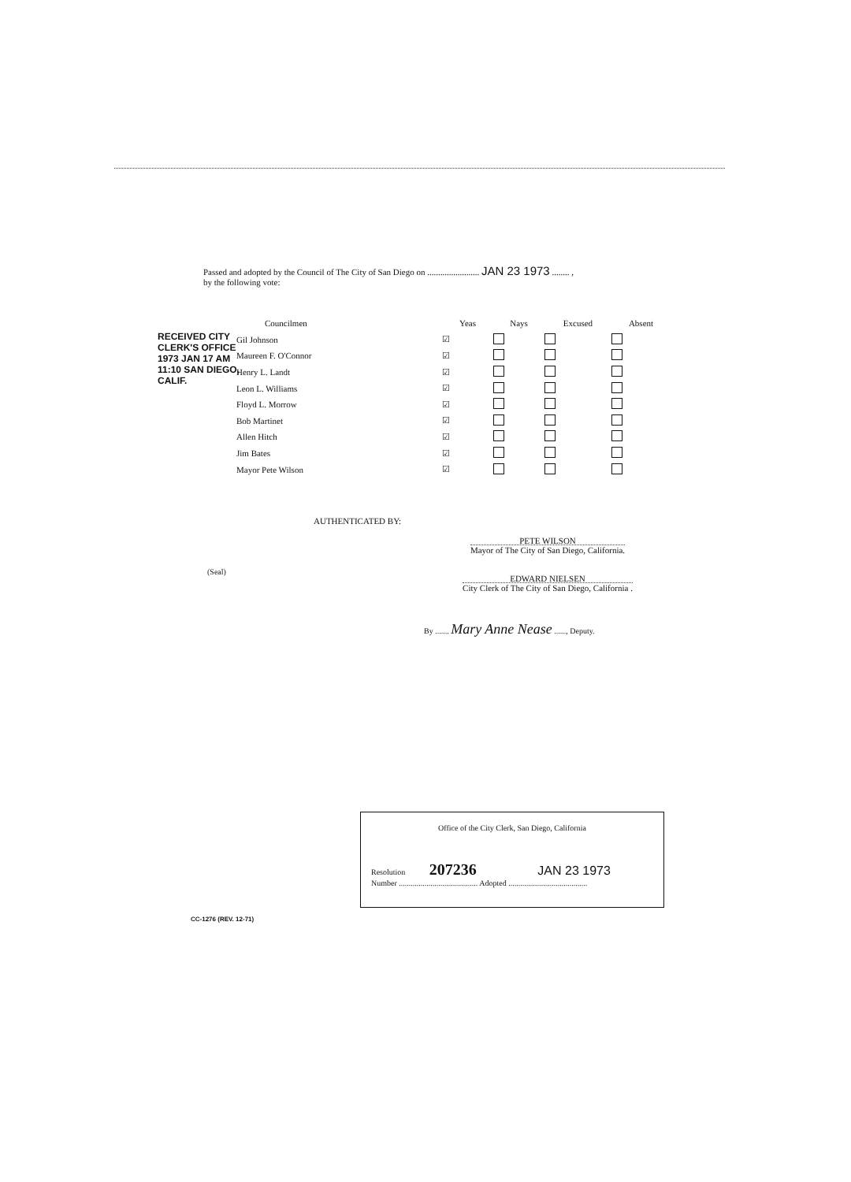Passed and adopted by the Council of The City of San Diego on ........................ JAN 23 1973 ........ ,
by the following vote:
RECEIVED CITY CLERK'S OFFICE 1973 JAN 17 AM 11:10 SAN DIEGO, CALIF.
| Councilmen | Yeas | Nays | Excused | Absent |
| --- | --- | --- | --- | --- |
| Gil Johnson | ☑ | | | |
| Maureen F. O'Connor | ☑ | | | |
| Henry L. Landt | ☑ | | | |
| Leon L. Williams | ☑ | | | |
| Floyd L. Morrow | ☑ | | | |
| Bob Martinet | ☑ | | | |
| Allen Hitch | ☑ | | | |
| Jim Bates | ☑ | | | |
| Mayor Pete Wilson | ☑ | | | |
AUTHENTICATED BY:
PETE WILSON
Mayor of The City of San Diego, California.
(Seal)
EDWARD NIELSEN
City Clerk of The City of San Diego, California .
By ....... Mary Anne Nease ......, Deputy.
Office of the City Clerk, San Diego, California
Resolution 207236 JAN 23 1973
Number ........................................ Adopted ........................................
CC-1276 (REV. 12-71)